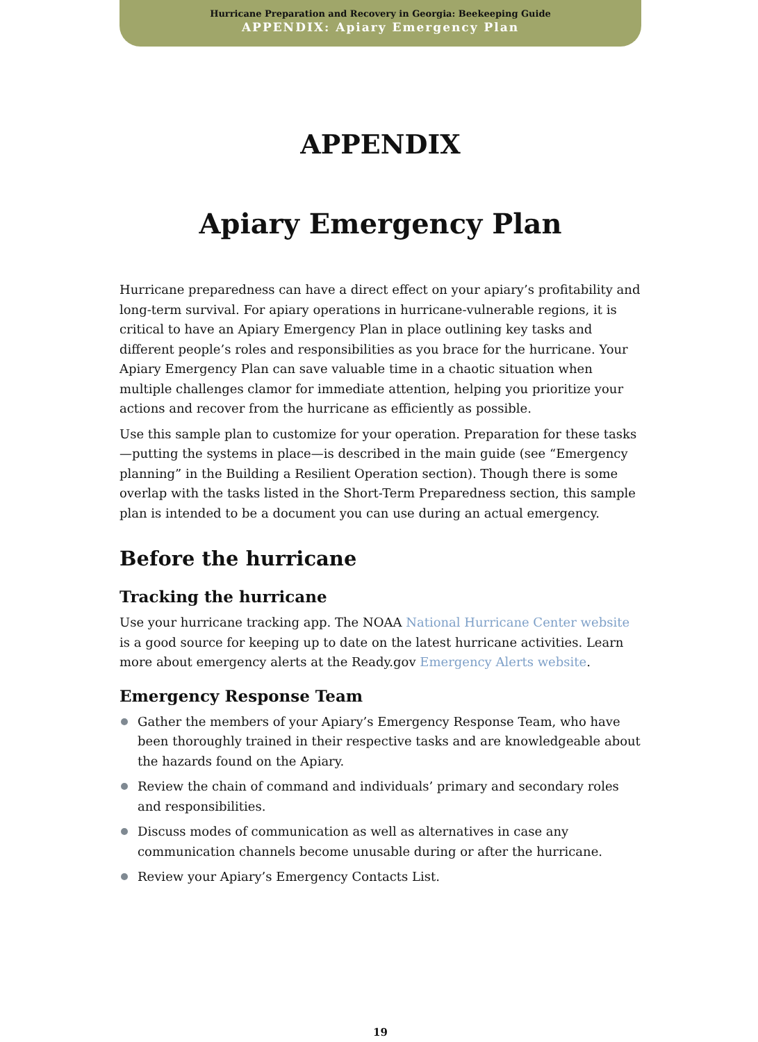Hurricane Preparation and Recovery in Georgia: Beekeeping Guide
APPENDIX: Apiary Emergency Plan
APPENDIX
Apiary Emergency Plan
Hurricane preparedness can have a direct effect on your apiary’s profitability and long-term survival. For apiary operations in hurricane-vulnerable regions, it is critical to have an Apiary Emergency Plan in place outlining key tasks and different people’s roles and responsibilities as you brace for the hurricane. Your Apiary Emergency Plan can save valuable time in a chaotic situation when multiple challenges clamor for immediate attention, helping you prioritize your actions and recover from the hurricane as efficiently as possible.
Use this sample plan to customize for your operation. Preparation for these tasks—putting the systems in place—is described in the main guide (see “Emergency planning” in the Building a Resilient Operation section). Though there is some overlap with the tasks listed in the Short-Term Preparedness section, this sample plan is intended to be a document you can use during an actual emergency.
Before the hurricane
Tracking the hurricane
Use your hurricane tracking app. The NOAA National Hurricane Center website is a good source for keeping up to date on the latest hurricane activities. Learn more about emergency alerts at the Ready.gov Emergency Alerts website.
Emergency Response Team
Gather the members of your Apiary’s Emergency Response Team, who have been thoroughly trained in their respective tasks and are knowledgeable about the hazards found on the Apiary.
Review the chain of command and individuals’ primary and secondary roles and responsibilities.
Discuss modes of communication as well as alternatives in case any communication channels become unusable during or after the hurricane.
Review your Apiary’s Emergency Contacts List.
19